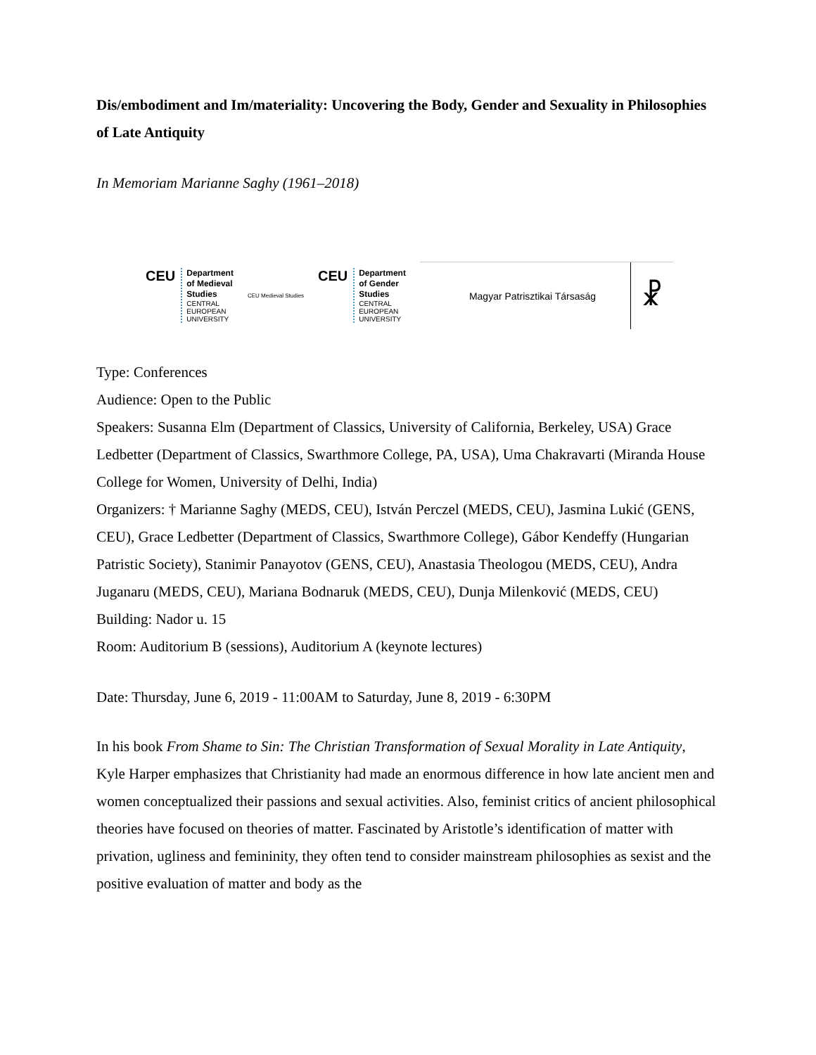Dis/embodiment and Im/materiality: Uncovering the Body, Gender and Sexuality in Philosophies of Late Antiquity
In Memoriam Marianne Saghy (1961–2018)
CEU
Department
of Medieval
Studies
CENTRAL
EUROPEAN
UNIVERSITY
CEU Medieval Studies
CEU
Department
of Gender
Studies
CENTRAL
EUROPEAN
UNIVERSITY
Magyar Patrisztikai Társaság ☧
Type: Conferences
Audience: Open to the Public
Speakers: Susanna Elm (Department of Classics, University of California, Berkeley, USA) Grace Ledbetter (Department of Classics, Swarthmore College, PA, USA), Uma Chakravarti (Miranda House College for Women, University of Delhi, India)
Organizers: † Marianne Saghy (MEDS, CEU), István Perczel (MEDS, CEU), Jasmina Lukić (GENS, CEU), Grace Ledbetter (Department of Classics, Swarthmore College), Gábor Kendeffy (Hungarian Patristic Society), Stanimir Panayotov (GENS, CEU), Anastasia Theologou (MEDS, CEU), Andra Juganaru (MEDS, CEU), Mariana Bodnaruk (MEDS, CEU), Dunja Milenković (MEDS, CEU)
Building: Nador u. 15
Room: Auditorium B (sessions), Auditorium A (keynote lectures)
Date: Thursday, June 6, 2019 - 11:00AM to Saturday, June 8, 2019 - 6:30PM
In his book From Shame to Sin: The Christian Transformation of Sexual Morality in Late Antiquity, Kyle Harper emphasizes that Christianity had made an enormous difference in how late ancient men and women conceptualized their passions and sexual activities. Also, feminist critics of ancient philosophical theories have focused on theories of matter. Fascinated by Aristotle’s identification of matter with privation, ugliness and femininity, they often tend to consider mainstream philosophies as sexist and the positive evaluation of matter and body as the